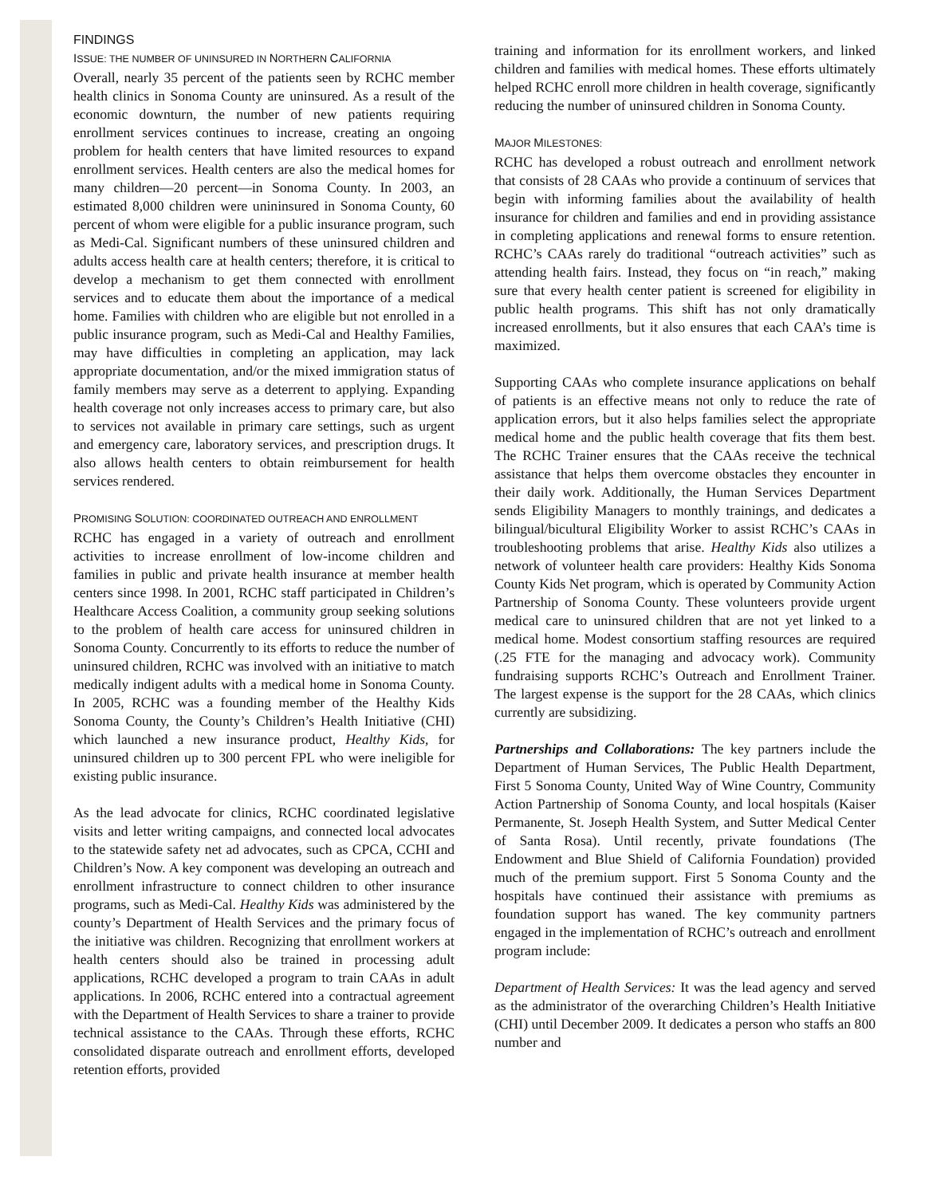FINDINGS
ISSUE: THE NUMBER OF UNINSURED IN NORTHERN CALIFORNIA
Overall, nearly 35 percent of the patients seen by RCHC member health clinics in Sonoma County are uninsured. As a result of the economic downturn, the number of new patients requiring enrollment services continues to increase, creating an ongoing problem for health centers that have limited resources to expand enrollment services. Health centers are also the medical homes for many children—20 percent—in Sonoma County. In 2003, an estimated 8,000 children were unininsured in Sonoma County, 60 percent of whom were eligible for a public insurance program, such as Medi-Cal. Significant numbers of these uninsured children and adults access health care at health centers; therefore, it is critical to develop a mechanism to get them connected with enrollment services and to educate them about the importance of a medical home. Families with children who are eligible but not enrolled in a public insurance program, such as Medi-Cal and Healthy Families, may have difficulties in completing an application, may lack appropriate documentation, and/or the mixed immigration status of family members may serve as a deterrent to applying. Expanding health coverage not only increases access to primary care, but also to services not available in primary care settings, such as urgent and emergency care, laboratory services, and prescription drugs. It also allows health centers to obtain reimbursement for health services rendered.
PROMISING SOLUTION: COORDINATED OUTREACH AND ENROLLMENT
RCHC has engaged in a variety of outreach and enrollment activities to increase enrollment of low-income children and families in public and private health insurance at member health centers since 1998. In 2001, RCHC staff participated in Children’s Healthcare Access Coalition, a community group seeking solutions to the problem of health care access for uninsured children in Sonoma County. Concurrently to its efforts to reduce the number of uninsured children, RCHC was involved with an initiative to match medically indigent adults with a medical home in Sonoma County. In 2005, RCHC was a founding member of the Healthy Kids Sonoma County, the County’s Children’s Health Initiative (CHI) which launched a new insurance product, Healthy Kids, for uninsured children up to 300 percent FPL who were ineligible for existing public insurance.
As the lead advocate for clinics, RCHC coordinated legislative visits and letter writing campaigns, and connected local advocates to the statewide safety net ad advocates, such as CPCA, CCHI and Children’s Now. A key component was developing an outreach and enrollment infrastructure to connect children to other insurance programs, such as Medi-Cal. Healthy Kids was administered by the county’s Department of Health Services and the primary focus of the initiative was children. Recognizing that enrollment workers at health centers should also be trained in processing adult applications, RCHC developed a program to train CAAs in adult applications. In 2006, RCHC entered into a contractual agreement with the Department of Health Services to share a trainer to provide technical assistance to the CAAs. Through these efforts, RCHC consolidated disparate outreach and enrollment efforts, developed retention efforts, provided
training and information for its enrollment workers, and linked children and families with medical homes. These efforts ultimately helped RCHC enroll more children in health coverage, significantly reducing the number of uninsured children in Sonoma County.
MAJOR MILESTONES:
RCHC has developed a robust outreach and enrollment network that consists of 28 CAAs who provide a continuum of services that begin with informing families about the availability of health insurance for children and families and end in providing assistance in completing applications and renewal forms to ensure retention. RCHC’s CAAs rarely do traditional “outreach activities” such as attending health fairs. Instead, they focus on “in reach,” making sure that every health center patient is screened for eligibility in public health programs. This shift has not only dramatically increased enrollments, but it also ensures that each CAA’s time is maximized.
Supporting CAAs who complete insurance applications on behalf of patients is an effective means not only to reduce the rate of application errors, but it also helps families select the appropriate medical home and the public health coverage that fits them best. The RCHC Trainer ensures that the CAAs receive the technical assistance that helps them overcome obstacles they encounter in their daily work. Additionally, the Human Services Department sends Eligibility Managers to monthly trainings, and dedicates a bilingual/bicultural Eligibility Worker to assist RCHC’s CAAs in troubleshooting problems that arise. Healthy Kids also utilizes a network of volunteer health care providers: Healthy Kids Sonoma County Kids Net program, which is operated by Community Action Partnership of Sonoma County. These volunteers provide urgent medical care to uninsured children that are not yet linked to a medical home. Modest consortium staffing resources are required (.25 FTE for the managing and advocacy work). Community fundraising supports RCHC’s Outreach and Enrollment Trainer. The largest expense is the support for the 28 CAAs, which clinics currently are subsidizing.
Partnerships and Collaborations: The key partners include the Department of Human Services, The Public Health Department, First 5 Sonoma County, United Way of Wine Country, Community Action Partnership of Sonoma County, and local hospitals (Kaiser Permanente, St. Joseph Health System, and Sutter Medical Center of Santa Rosa). Until recently, private foundations (The Endowment and Blue Shield of California Foundation) provided much of the premium support. First 5 Sonoma County and the hospitals have continued their assistance with premiums as foundation support has waned. The key community partners engaged in the implementation of RCHC’s outreach and enrollment program include:
Department of Health Services: It was the lead agency and served as the administrator of the overarching Children’s Health Initiative (CHI) until December 2009. It dedicates a person who staffs an 800 number and